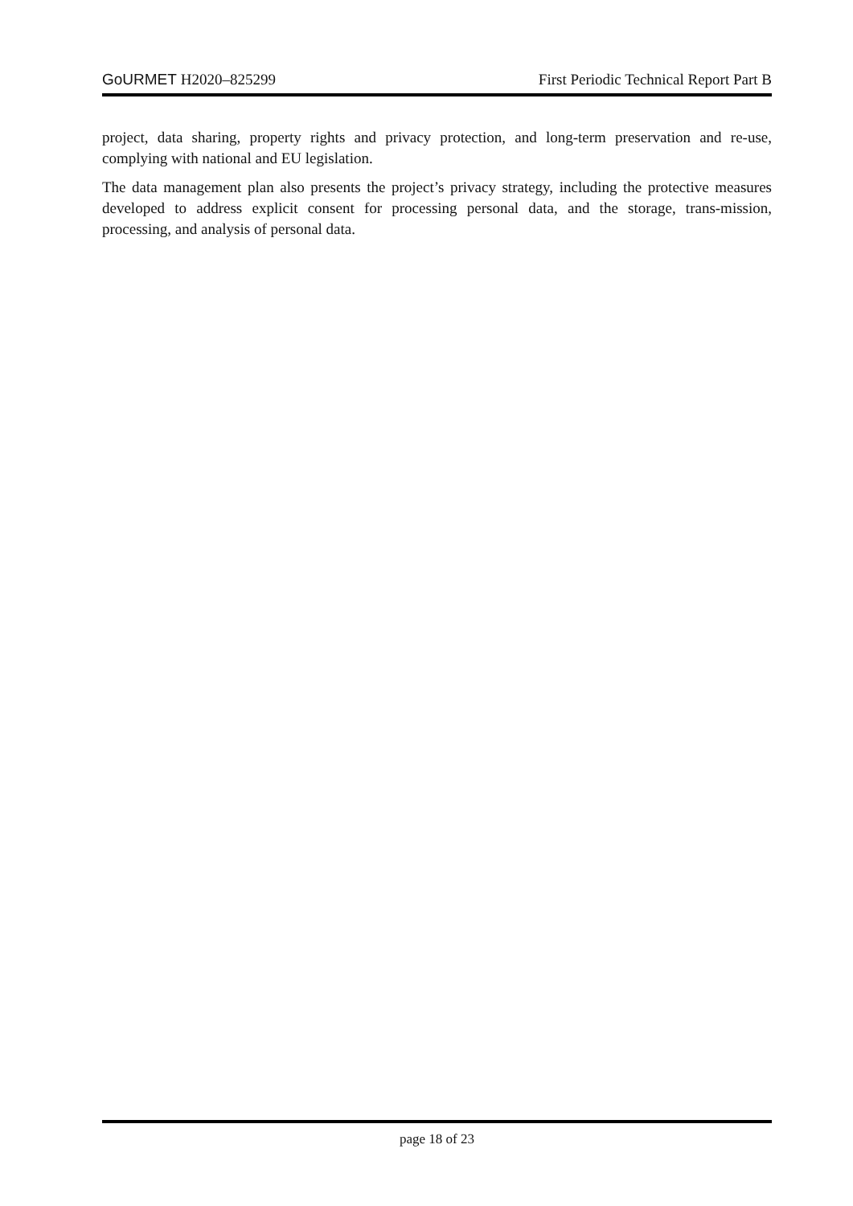GoURMET H2020–825299 First Periodic Technical Report Part B
project, data sharing, property rights and privacy protection, and long-term preservation and re-use, complying with national and EU legislation.
The data management plan also presents the project’s privacy strategy, including the protective measures developed to address explicit consent for processing personal data, and the storage, trans-mission, processing, and analysis of personal data.
page 18 of 23